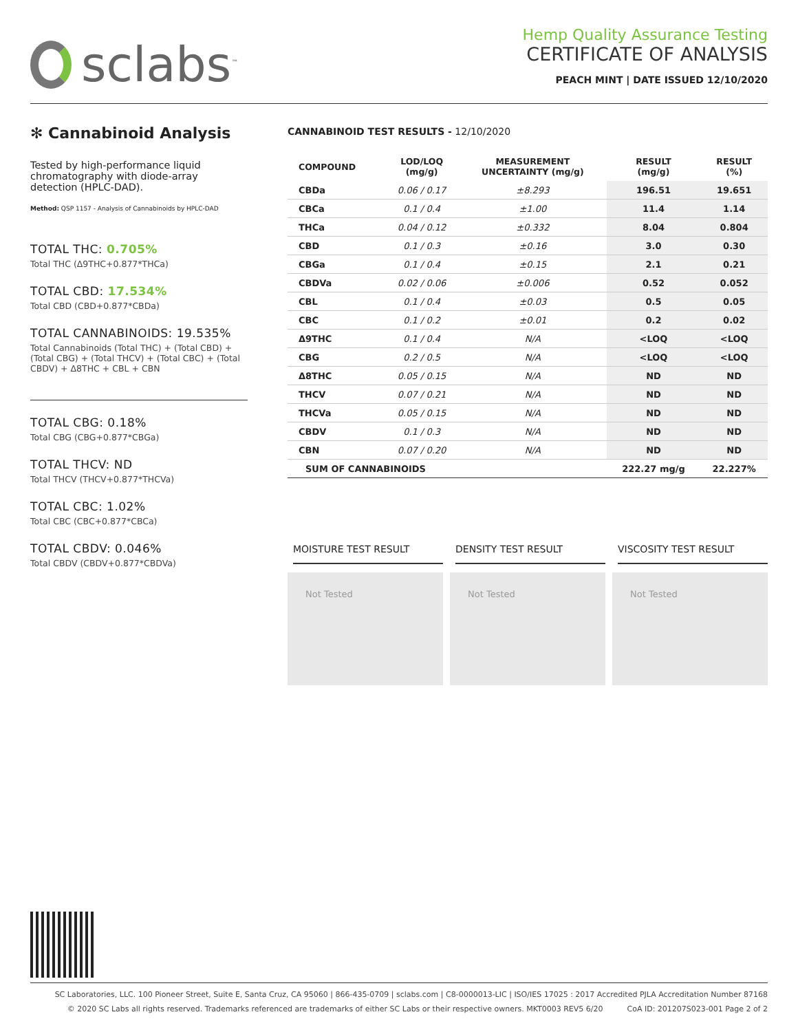sclabs<sup>™</sup>
Hemp Quality Assurance Testing
CERTIFICATE OF ANALYSIS
PEACH MINT | DATE ISSUED 12/10/2020
✻ Cannabinoid Analysis
Tested by high-performance liquid chromatography with diode-array detection (HPLC-DAD).
Method: QSP 1157 - Analysis of Cannabinoids by HPLC-DAD
TOTAL THC: 0.705%
Total THC (Δ9THC+0.877*THCa)
TOTAL CBD: 17.534%
Total CBD (CBD+0.877*CBDa)
TOTAL CANNABINOIDS: 19.535%
Total Cannabinoids (Total THC) + (Total CBD) + (Total CBG) + (Total THCV) + (Total CBC) + (Total CBDV) + Δ8THC + CBL + CBN
TOTAL CBG: 0.18%
Total CBG (CBG+0.877*CBGa)
TOTAL THCV: ND
Total THCV (THCV+0.877*THCVa)
TOTAL CBC: 1.02%
Total CBC (CBC+0.877*CBCa)
TOTAL CBDV: 0.046%
Total CBDV (CBDV+0.877*CBDVa)
CANNABINOID TEST RESULTS - 12/10/2020
| COMPOUND | LOD/LOQ (mg/g) | MEASUREMENT UNCERTAINTY (mg/g) | RESULT (mg/g) | RESULT (%) |
| --- | --- | --- | --- | --- |
| CBDa | 0.06 / 0.17 | ±8.293 | 196.51 | 19.651 |
| CBCa | 0.1 / 0.4 | ±1.00 | 11.4 | 1.14 |
| THCa | 0.04 / 0.12 | ±0.332 | 8.04 | 0.804 |
| CBD | 0.1 / 0.3 | ±0.16 | 3.0 | 0.30 |
| CBGa | 0.1 / 0.4 | ±0.15 | 2.1 | 0.21 |
| CBDVa | 0.02 / 0.06 | ±0.006 | 0.52 | 0.052 |
| CBL | 0.1 / 0.4 | ±0.03 | 0.5 | 0.05 |
| CBC | 0.1 / 0.2 | ±0.01 | 0.2 | 0.02 |
| Δ9THC | 0.1 / 0.4 | N/A | <LOQ | <LOQ |
| CBG | 0.2 / 0.5 | N/A | <LOQ | <LOQ |
| Δ8THC | 0.05 / 0.15 | N/A | ND | ND |
| THCV | 0.07 / 0.21 | N/A | ND | ND |
| THCVa | 0.05 / 0.15 | N/A | ND | ND |
| CBDV | 0.1 / 0.3 | N/A | ND | ND |
| CBN | 0.07 / 0.20 | N/A | ND | ND |
| SUM OF CANNABINOIDS | | | 222.27 mg/g | 22.227% |
MOISTURE TEST RESULT
Not Tested
DENSITY TEST RESULT
Not Tested
VISCOSITY TEST RESULT
Not Tested
SC Laboratories, LLC. 100 Pioneer Street, Suite E, Santa Cruz, CA 95060 | 866-435-0709 | sclabs.com | C8-0000013-LIC | ISO/IES 17025 : 2017 Accredited PJLA Accreditation Number 87168
© 2020 SC Labs all rights reserved. Trademarks referenced are trademarks of either SC Labs or their respective owners. MKT0003 REV5 6/20 CoA ID: 201207S023-001 Page 2 of 2